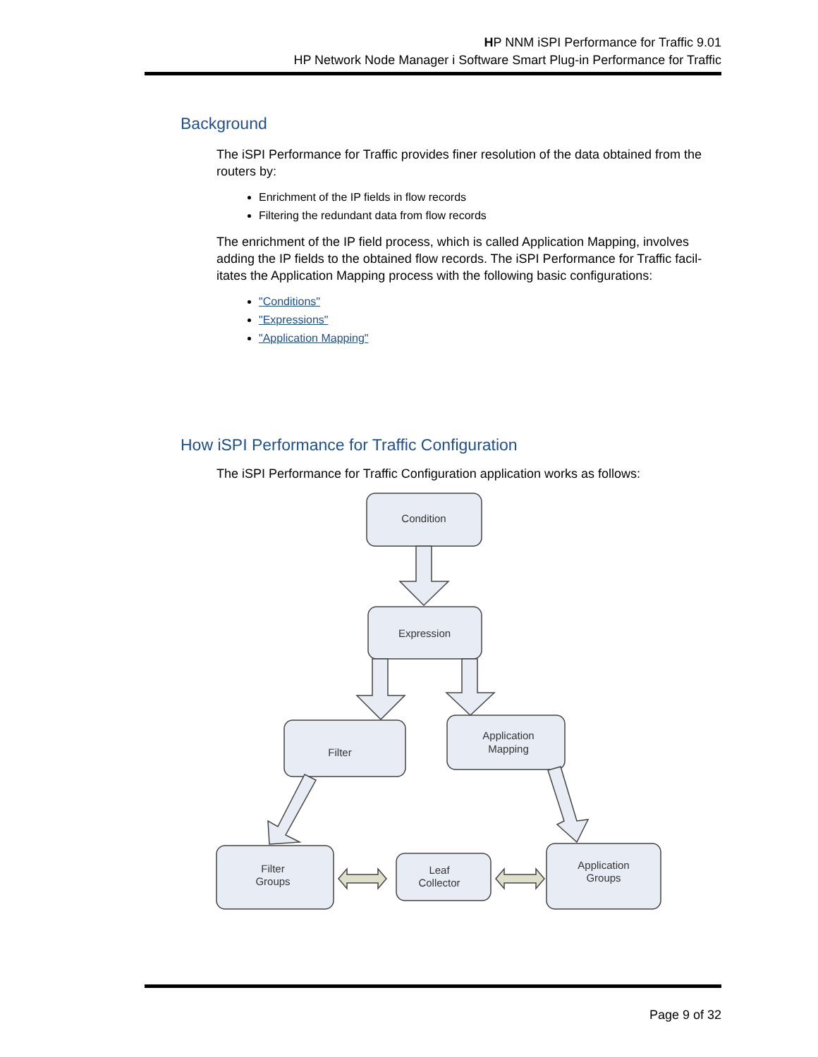HP NNM iSPI Performance for Traffic 9.01
HP Network Node Manager i Software Smart Plug-in Performance for Traffic
Background
The iSPI Performance for Traffic provides finer resolution of the data obtained from the routers by:
Enrichment of the IP fields in flow records
Filtering the redundant data from flow records
The enrichment of the IP field process, which is called Application Mapping, involves adding the IP fields to the obtained flow records. The iSPI Performance for Traffic facil-itates the Application Mapping process with the following basic configurations:
"Conditions"
"Expressions"
"Application Mapping"
How iSPI Performance for Traffic Configuration
The iSPI Performance for Traffic Configuration application works as follows:
Condition
Expression
Filter
Application
Mapping
Filter
Groups
Leaf
Collector
Application
Groups
Page 9 of 32